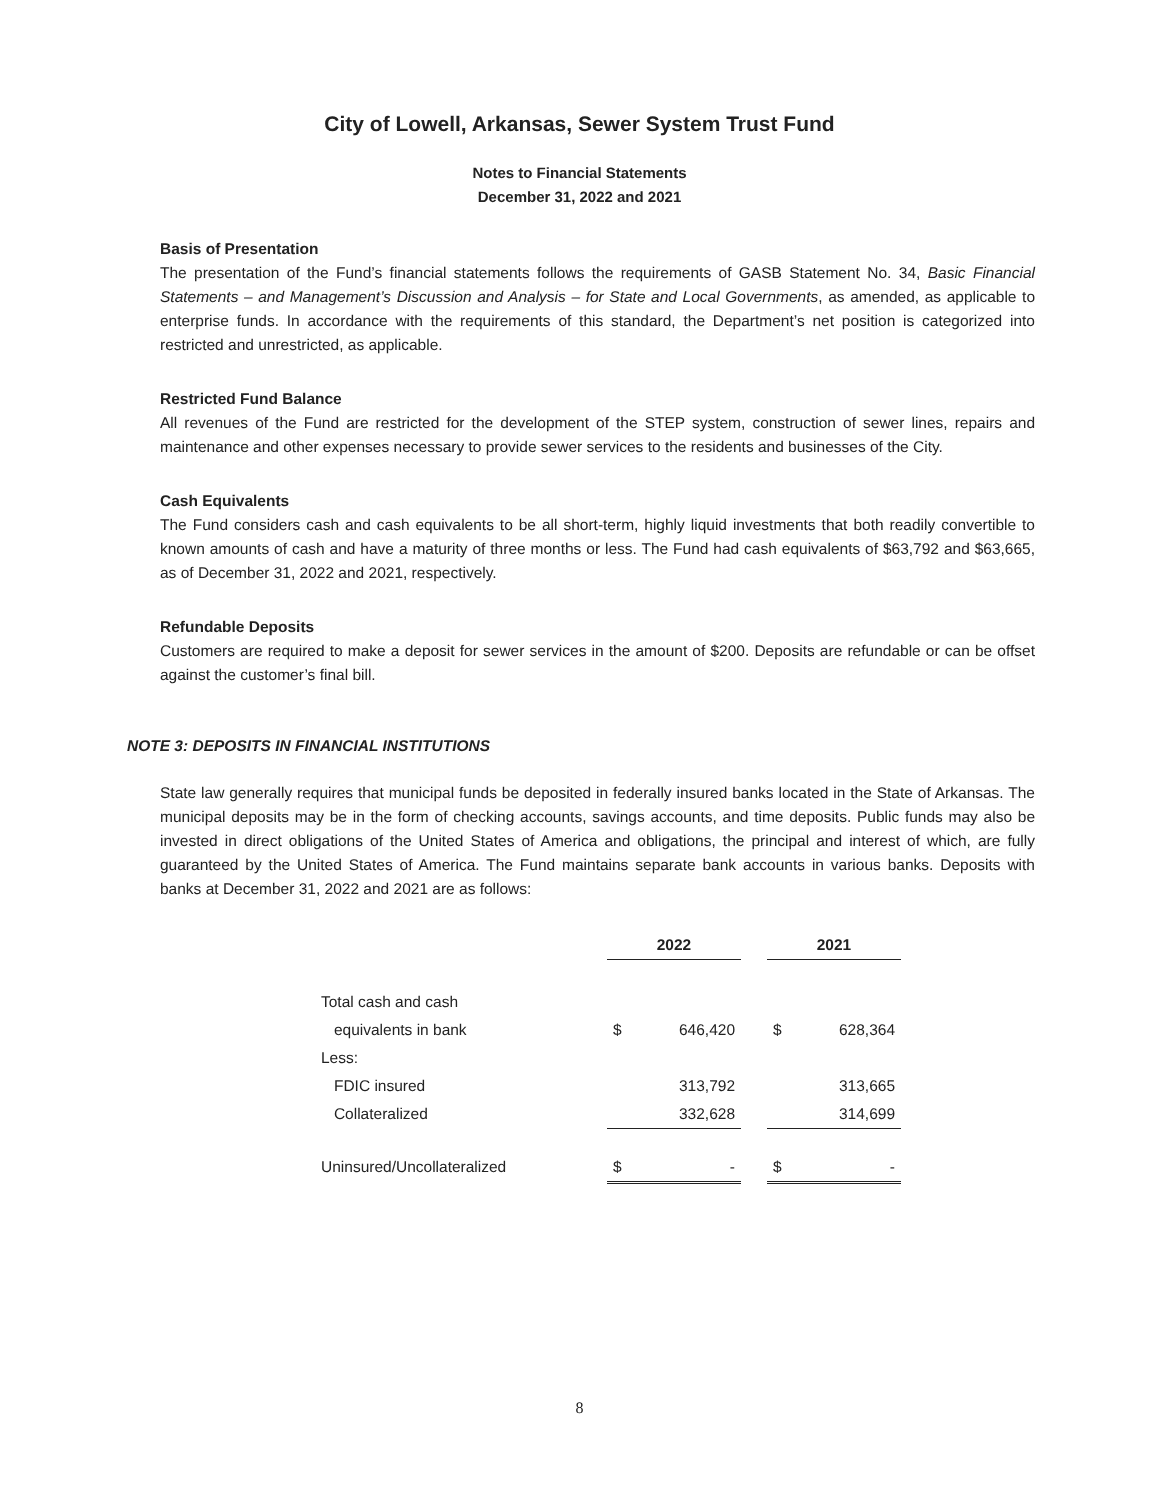City of Lowell, Arkansas, Sewer System Trust Fund
Notes to Financial Statements
December 31, 2022 and 2021
Basis of Presentation
The presentation of the Fund’s financial statements follows the requirements of GASB Statement No. 34, Basic Financial Statements – and Management’s Discussion and Analysis – for State and Local Governments, as amended, as applicable to enterprise funds. In accordance with the requirements of this standard, the Department’s net position is categorized into restricted and unrestricted, as applicable.
Restricted Fund Balance
All revenues of the Fund are restricted for the development of the STEP system, construction of sewer lines, repairs and maintenance and other expenses necessary to provide sewer services to the residents and businesses of the City.
Cash Equivalents
The Fund considers cash and cash equivalents to be all short-term, highly liquid investments that both readily convertible to known amounts of cash and have a maturity of three months or less. The Fund had cash equivalents of $63,792 and $63,665, as of December 31, 2022 and 2021, respectively.
Refundable Deposits
Customers are required to make a deposit for sewer services in the amount of $200. Deposits are refundable or can be offset against the customer’s final bill.
NOTE 3: DEPOSITS IN FINANCIAL INSTITUTIONS
State law generally requires that municipal funds be deposited in federally insured banks located in the State of Arkansas. The municipal deposits may be in the form of checking accounts, savings accounts, and time deposits. Public funds may also be invested in direct obligations of the United States of America and obligations, the principal and interest of which, are fully guaranteed by the United States of America. The Fund maintains separate bank accounts in various banks. Deposits with banks at December 31, 2022 and 2021 are as follows:
| | 2022 | | | 2021 | |
| --- | --- | --- | --- | --- | --- |
| Total cash and cash | | | | | |
| equivalents in bank | $ | 646,420 | | $ | 628,364 |
| Less: | | | | | |
| FDIC insured | | 313,792 | | | 313,665 |
| Collateralized | | 332,628 | | | 314,699 |
| Uninsured/Uncollateralized | $ | - | | $ | - |
8